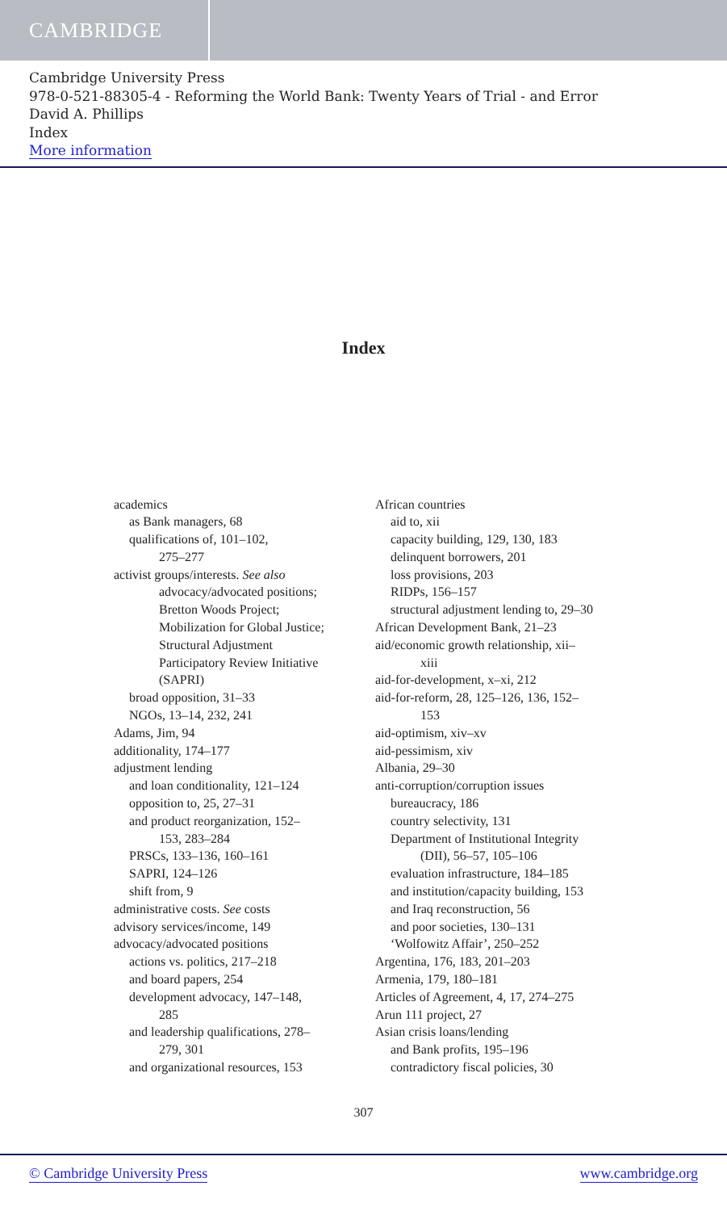CAMBRIDGE
Cambridge University Press
978-0-521-88305-4 - Reforming the World Bank: Twenty Years of Trial - and Error
David A. Phillips
Index
More information
Index
academics
as Bank managers, 68
qualifications of, 101–102,
275–277
activist groups/interests. See also
advocacy/advocated positions;
Bretton Woods Project;
Mobilization for Global Justice;
Structural Adjustment
Participatory Review Initiative
(SAPRI)
broad opposition, 31–33
NGOs, 13–14, 232, 241
Adams, Jim, 94
additionality, 174–177
adjustment lending
and loan conditionality, 121–124
opposition to, 25, 27–31
and product reorganization, 152–
153, 283–284
PRSCs, 133–136, 160–161
SAPRI, 124–126
shift from, 9
administrative costs. See costs
advisory services/income, 149
advocacy/advocated positions
actions vs. politics, 217–218
and board papers, 254
development advocacy, 147–148,
285
and leadership qualifications, 278–
279, 301
and organizational resources, 153
African countries
aid to, xii
capacity building, 129, 130, 183
delinquent borrowers, 201
loss provisions, 203
RIDPs, 156–157
structural adjustment lending to, 29–30
African Development Bank, 21–23
aid/economic growth relationship, xii–
xiii
aid-for-development, x–xi, 212
aid-for-reform, 28, 125–126, 136, 152–
153
aid-optimism, xiv–xv
aid-pessimism, xiv
Albania, 29–30
anti-corruption/corruption issues
bureaucracy, 186
country selectivity, 131
Department of Institutional Integrity
(DII), 56–57, 105–106
evaluation infrastructure, 184–185
and institution/capacity building, 153
and Iraq reconstruction, 56
and poor societies, 130–131
‘Wolfowitz Affair’, 250–252
Argentina, 176, 183, 201–203
Armenia, 179, 180–181
Articles of Agreement, 4, 17, 274–275
Arun 111 project, 27
Asian crisis loans/lending
and Bank profits, 195–196
contradictory fiscal policies, 30
307
© Cambridge University Press www.cambridge.org